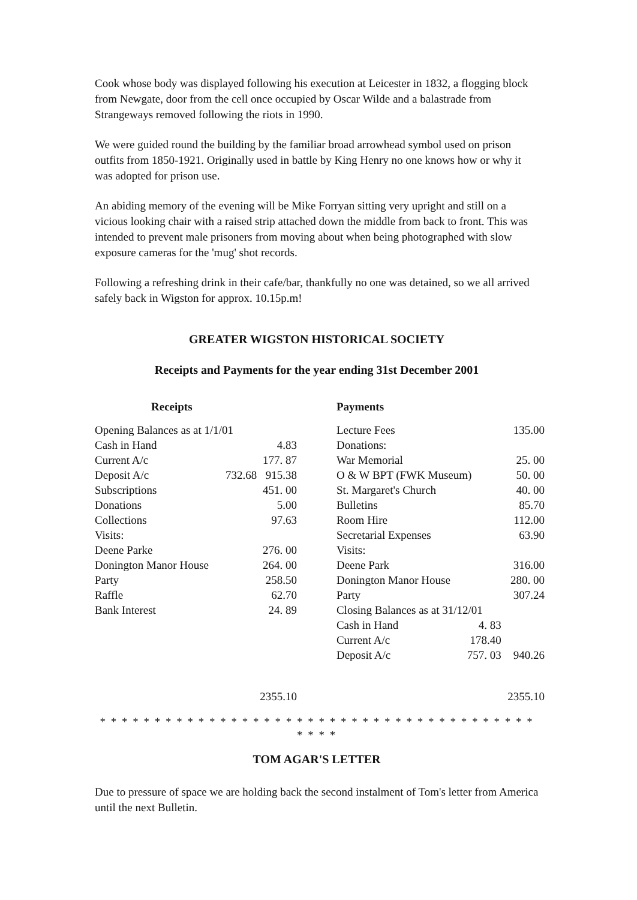Cook whose body was displayed following his execution at Leicester in 1832, a flogging block from Newgate, door from the cell once occupied by Oscar Wilde and a balastrade from Strangeways removed following the riots in 1990.
We were guided round the building by the familiar broad arrowhead symbol used on prison outfits from 1850-1921. Originally used in battle by King Henry no one knows how or why it was adopted for prison use.
An abiding memory of the evening will be Mike Forryan sitting very upright and still on a vicious looking chair with a raised strip attached down the middle from back to front. This was intended to prevent male prisoners from moving about when being photographed with slow exposure cameras for the 'mug' shot records.
Following a refreshing drink in their cafe/bar, thankfully no one was detained, so we all arrived safely back in Wigston for approx. 10.15p.m!
GREATER WIGSTON HISTORICAL SOCIETY
Receipts and Payments for the year ending 31st December 2001
| Receipts | | | Payments | | |
| --- | --- | --- | --- | --- | --- |
| Opening Balances as at 1/1/01 | | | Lecture Fees | | 135.00 |
| Cash in Hand | | 4.83 | Donations: | | |
| Current A/c | | 177. 87 | War Memorial | | 25. 00 |
| Deposit A/c | 732.68 | 915.38 | O & W BPT (FWK Museum) | | 50. 00 |
| Subscriptions | | 451. 00 | St. Margaret's Church | | 40. 00 |
| Donations | | 5.00 | Bulletins | | 85.70 |
| Collections | | 97.63 | Room Hire | | 112.00 |
| Visits: | | | Secretarial Expenses | | 63.90 |
| Deene Parke | | 276. 00 | Visits: | | |
| Donington Manor House | | 264. 00 | Deene Park | | 316.00 |
| Party | | 258.50 | Donington Manor House | | 280. 00 |
| Raffle | | 62.70 | Party | | 307.24 |
| Bank Interest | | 24. 89 | Closing Balances as at 31/12/01 | | |
| | | | Cash in Hand | 4. 83 | |
| | | | Current A/c | 178.40 | |
| | | | Deposit A/c | 757. 03 | 940.26 |
| 2355.10 | | | | | 2355.10 |
* * * * * * * * * * * * * * * * * * * * * * * * * * * * * * * * * * * * * * * * * * * *
TOM AGAR'S LETTER
Due to pressure of space we are holding back the second instalment of Tom's letter from America until the next Bulletin.